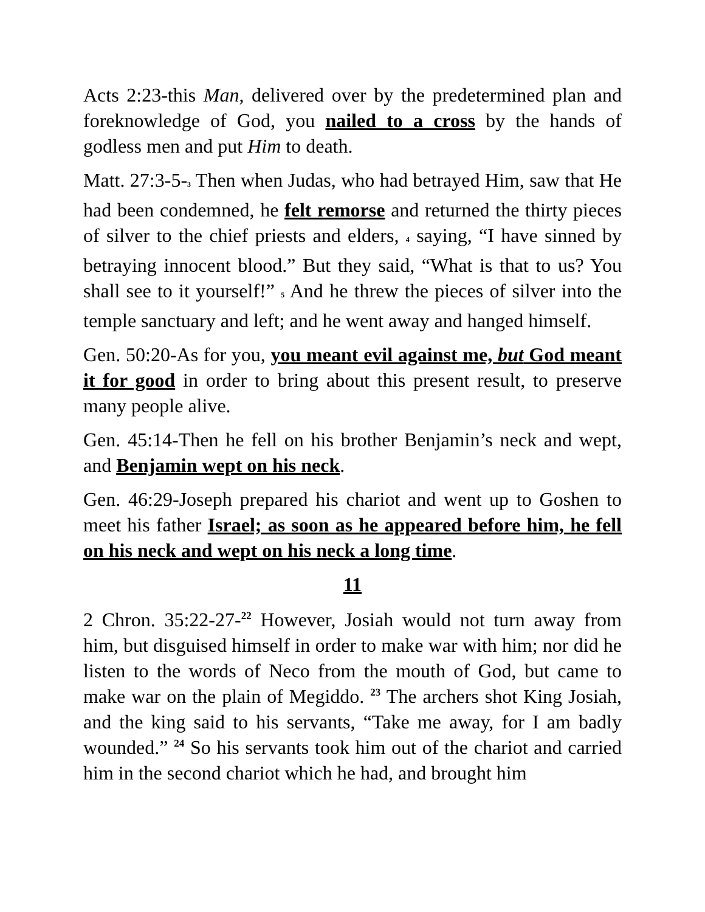Acts 2:23-this Man, delivered over by the predetermined plan and foreknowledge of God, you nailed to a cross by the hands of godless men and put Him to death.
Matt. 27:3-5-3 Then when Judas, who had betrayed Him, saw that He had been condemned, he felt remorse and returned the thirty pieces of silver to the chief priests and elders, 4 saying, “I have sinned by betraying innocent blood.” But they said, “What is that to us? You shall see to it yourself!” 5 And he threw the pieces of silver into the temple sanctuary and left; and he went away and hanged himself.
Gen. 50:20-As for you, you meant evil against me, but God meant it for good in order to bring about this present result, to preserve many people alive.
Gen. 45:14-Then he fell on his brother Benjamin’s neck and wept, and Benjamin wept on his neck.
Gen. 46:29-Joseph prepared his chariot and went up to Goshen to meet his father Israel; as soon as he appeared before him, he fell on his neck and wept on his neck a long time.
11
2 Chron. 35:22-27-<sup>22</sup> However, Josiah would not turn away from him, but disguised himself in order to make war with him; nor did he listen to the words of Neco from the mouth of God, but came to make war on the plain of Megiddo. <sup>23</sup> The archers shot King Josiah, and the king said to his servants, “Take me away, for I am badly wounded.” <sup>24</sup> So his servants took him out of the chariot and carried him in the second chariot which he had, and brought him